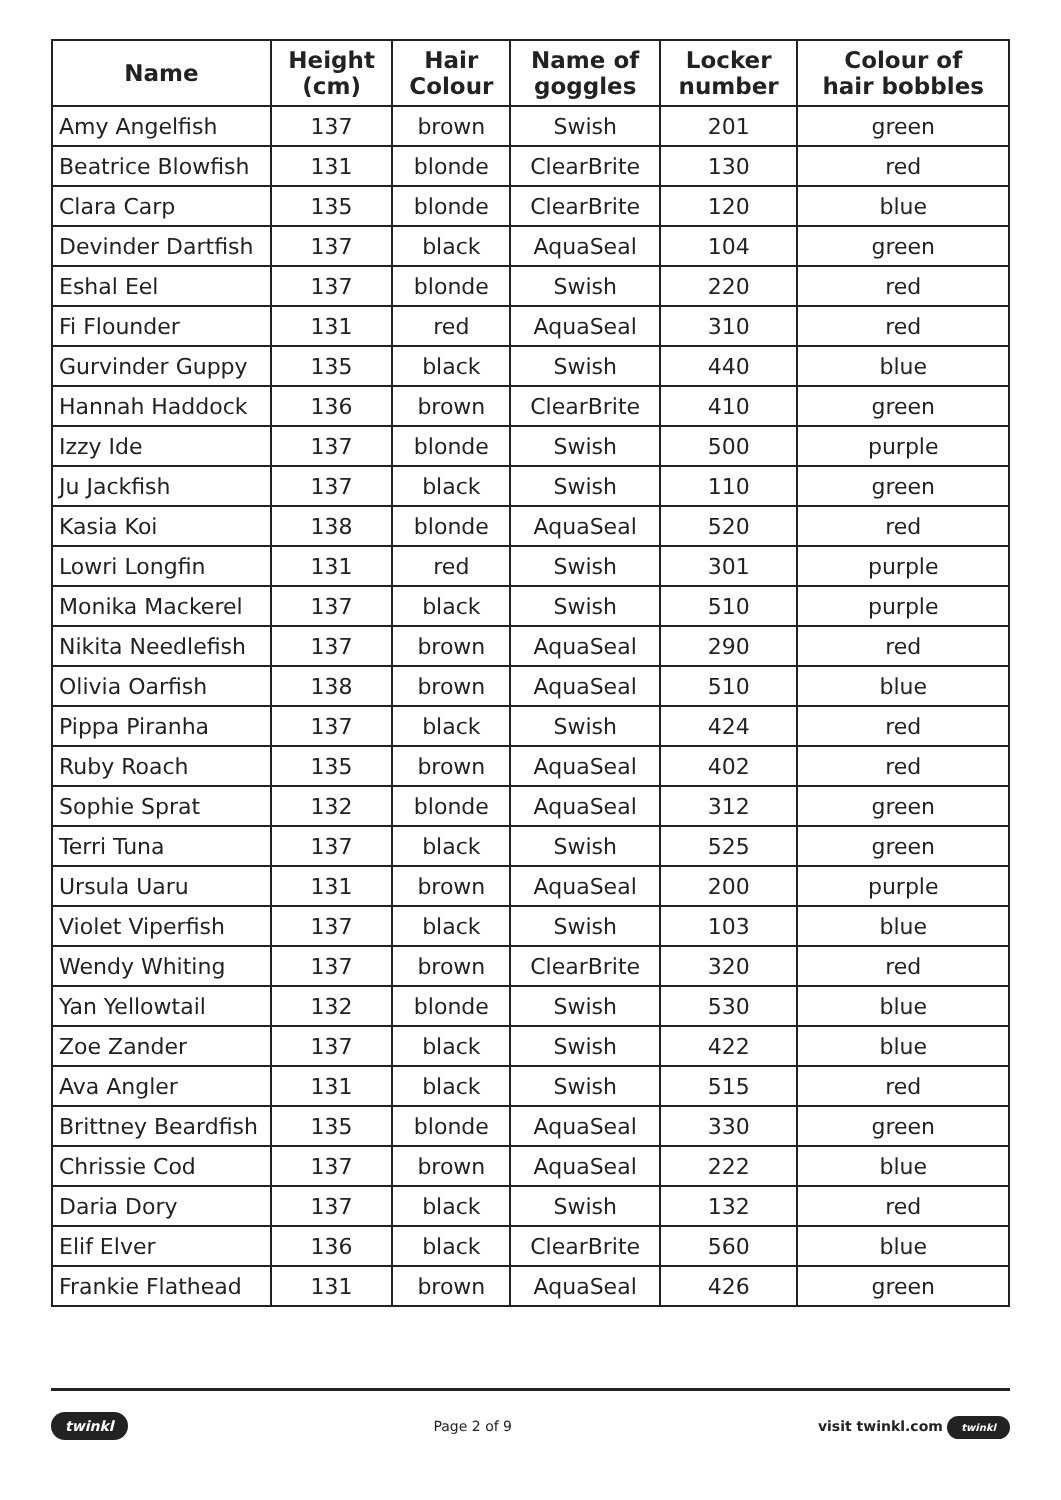| Name | Height (cm) | Hair Colour | Name of goggles | Locker number | Colour of hair bobbles |
| --- | --- | --- | --- | --- | --- |
| Amy Angelfish | 137 | brown | Swish | 201 | green |
| Beatrice Blowfish | 131 | blonde | ClearBrite | 130 | red |
| Clara Carp | 135 | blonde | ClearBrite | 120 | blue |
| Devinder Dartfish | 137 | black | AquaSeal | 104 | green |
| Eshal Eel | 137 | blonde | Swish | 220 | red |
| Fi Flounder | 131 | red | AquaSeal | 310 | red |
| Gurvinder Guppy | 135 | black | Swish | 440 | blue |
| Hannah Haddock | 136 | brown | ClearBrite | 410 | green |
| Izzy Ide | 137 | blonde | Swish | 500 | purple |
| Ju Jackfish | 137 | black | Swish | 110 | green |
| Kasia Koi | 138 | blonde | AquaSeal | 520 | red |
| Lowri Longfin | 131 | red | Swish | 301 | purple |
| Monika Mackerel | 137 | black | Swish | 510 | purple |
| Nikita Needlefish | 137 | brown | AquaSeal | 290 | red |
| Olivia Oarfish | 138 | brown | AquaSeal | 510 | blue |
| Pippa Piranha | 137 | black | Swish | 424 | red |
| Ruby Roach | 135 | brown | AquaSeal | 402 | red |
| Sophie Sprat | 132 | blonde | AquaSeal | 312 | green |
| Terri Tuna | 137 | black | Swish | 525 | green |
| Ursula Uaru | 131 | brown | AquaSeal | 200 | purple |
| Violet Viperfish | 137 | black | Swish | 103 | blue |
| Wendy Whiting | 137 | brown | ClearBrite | 320 | red |
| Yan Yellowtail | 132 | blonde | Swish | 530 | blue |
| Zoe Zander | 137 | black | Swish | 422 | blue |
| Ava Angler | 131 | black | Swish | 515 | red |
| Brittney Beardfish | 135 | blonde | AquaSeal | 330 | green |
| Chrissie Cod | 137 | brown | AquaSeal | 222 | blue |
| Daria Dory | 137 | black | Swish | 132 | red |
| Elif Elver | 136 | black | ClearBrite | 560 | blue |
| Frankie Flathead | 131 | brown | AquaSeal | 426 | green |
twinkl Page 2 of 9 visit twinkl.com twinkl